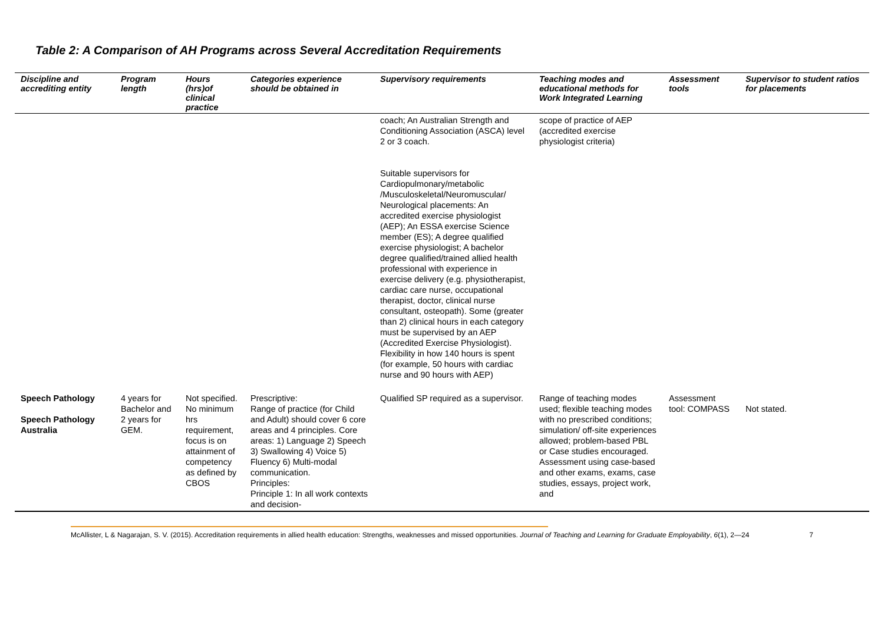Table 2: A Comparison of AH Programs across Several Accreditation Requirements
| Discipline and accrediting entity | Program length | Hours (hrs)of clinical practice | Categories experience should be obtained in | Supervisory requirements | Teaching modes and educational methods for Work Integrated Learning | Assessment tools | Supervisor to student ratios for placements |
| --- | --- | --- | --- | --- | --- | --- | --- |
| | | | | coach; An Australian Strength and Conditioning Association (ASCA) level 2 or 3 coach. Suitable supervisors for Cardiopulmonary/metabolic /Musculoskeletal/Neuromuscular/ Neurological placements: An accredited exercise physiologist (AEP); An ESSA exercise Science member (ES); A degree qualified exercise physiologist; A bachelor degree qualified/trained allied health professional with experience in exercise delivery (e.g. physiotherapist, cardiac care nurse, occupational therapist, doctor, clinical nurse consultant, osteopath). Some (greater than 2) clinical hours in each category must be supervised by an AEP (Accredited Exercise Physiologist). Flexibility in how 140 hours is spent (for example, 50 hours with cardiac nurse and 90 hours with AEP) | scope of practice of AEP (accredited exercise physiologist criteria) | | |
| Speech Pathology Speech Pathology Australia | 4 years for Bachelor and 2 years for GEM. | Not specified. No minimum hrs requirement, focus is on attainment of competency as defined by CBOS | Prescriptive: Range of practice (for Child and Adult) should cover 6 core areas and 4 principles. Core areas: 1) Language 2) Speech 3) Swallowing 4) Voice 5) Fluency 6) Multi-modal communication. Principles: Principle 1: In all work contexts and decision- | Qualified SP required as a supervisor. | Range of teaching modes used; flexible teaching modes with no prescribed conditions; simulation/ off-site experiences allowed; problem-based PBL or Case studies encouraged. Assessment using case-based and other exams, exams, case studies, essays, project work, and | Assessment tool: COMPASS | Not stated. |
McAllister, L & Nagarajan, S. V. (2015). Accreditation requirements in allied health education: Strengths, weaknesses and missed opportunities. Journal of Teaching and Learning for Graduate Employability, 6(1), 2—24 7